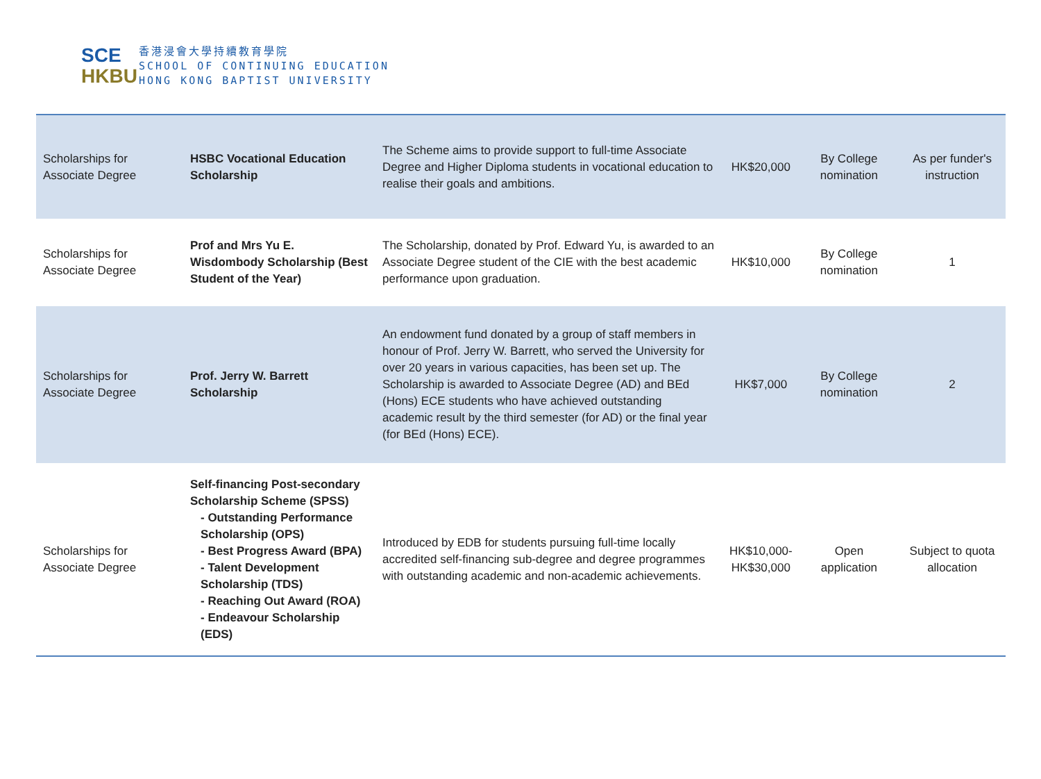SCE
HKBU
香港浸會大學持續教育學院
SCHOOL OF CONTINUING EDUCATION
HONG KONG BAPTIST UNIVERSITY
| Scholarships for Associate Degree | HSBC Vocational Education Scholarship | The Scheme aims to provide support to full-time Associate Degree and Higher Diploma students in vocational education to realise their goals and ambitions. | HK$20,000 | By College nomination | As per funder's instruction |
| Scholarships for Associate Degree | Prof and Mrs Yu E. Wisdombody Scholarship (Best Student of the Year) | The Scholarship, donated by Prof. Edward Yu, is awarded to an Associate Degree student of the CIE with the best academic performance upon graduation. | HK$10,000 | By College nomination | 1 |
| Scholarships for Associate Degree | Prof. Jerry W. Barrett Scholarship | An endowment fund donated by a group of staff members in honour of Prof. Jerry W. Barrett, who served the University for over 20 years in various capacities, has been set up. The Scholarship is awarded to Associate Degree (AD) and BEd (Hons) ECE students who have achieved outstanding academic result by the third semester (for AD) or the final year (for BEd (Hons) ECE). | HK$7,000 | By College nomination | 2 |
| Scholarships for Associate Degree | Self-financing Post-secondary Scholarship Scheme (SPSS) - Outstanding Performance Scholarship (OPS) - Best Progress Award (BPA) - Talent Development Scholarship (TDS) - Reaching Out Award (ROA) - Endeavour Scholarship (EDS) | Introduced by EDB for students pursuing full-time locally accredited self-financing sub-degree and degree programmes with outstanding academic and non-academic achievements. | HK$10,000- HK$30,000 | Open application | Subject to quota allocation |